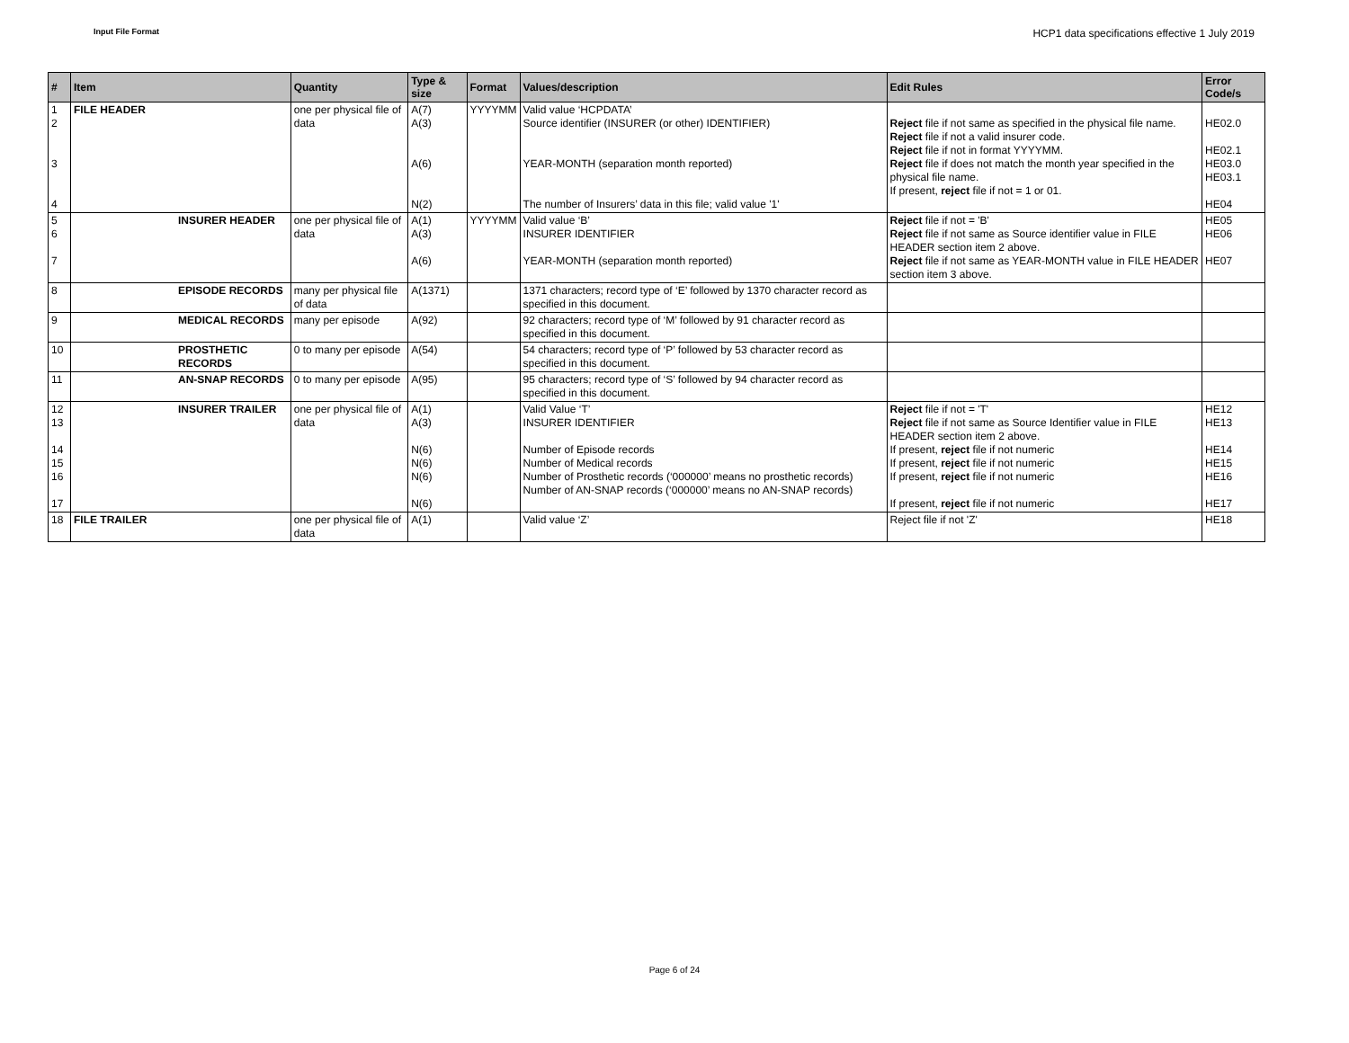Input File Format
HCP1 data specifications effective 1 July 2019
| # | Item | | Quantity | Type & size | Format | Values/description | Edit Rules | Error Code/s |
| --- | --- | --- | --- | --- | --- | --- | --- | --- |
| 1 2 3 4 | FILE HEADER | | one per physical file of data | A(7) A(3) A(6) N(2) | YYYYMM | Valid value ‘HCPDATA’ Source identifier (INSURER (or other) IDENTIFIER) YEAR-MONTH (separation month reported) The number of Insurers’ data in this file; valid value '1' | Reject file if not same as specified in the physical file name. Reject file if not a valid insurer code. Reject file if not in format YYYYMM. Reject file if does not match the month year specified in the physical file name. If present, reject file if not = 1 or 01. | HE02.0 HE02.1 HE03.0 HE03.1 HE04 |
| 5 6 7 | | INSURER HEADER | one per physical file of data | A(1) A(3) A(6) | YYYYMM | Valid value ‘B’ INSURER IDENTIFIER YEAR-MONTH (separation month reported) | Reject file if not = 'B' Reject file if not same as Source identifier value in FILE HEADER section item 2 above. Reject file if not same as YEAR-MONTH value in FILE HEADER section item 3 above. | HE05 HE06 HE07 |
| 8 | | EPISODE RECORDS | many per physical file of data | A(1371) | | 1371 characters; record type of ‘E’ followed by 1370 character record as specified in this document. | | |
| 9 | | MEDICAL RECORDS | many per episode | A(92) | | 92 characters; record type of ‘M’ followed by 91 character record as specified in this document. | | |
| 10 | | PROSTHETIC RECORDS | 0 to many per episode | A(54) | | 54 characters; record type of ‘P’ followed by 53 character record as specified in this document. | | |
| 11 | | AN-SNAP RECORDS | 0 to many per episode | A(95) | | 95 characters; record type of ‘S’ followed by 94 character record as specified in this document. | | |
| 12 13 14 15 16 17 | | INSURER TRAILER | one per physical file of data | A(1) A(3) N(6) N(6) N(6) N(6) | | Valid Value ‘T’ INSURER IDENTIFIER Number of Episode records Number of Medical records Number of Prosthetic records (‘000000’ means no prosthetic records) Number of AN-SNAP records (‘000000’ means no AN-SNAP records) | Reject file if not = 'T' Reject file if not same as Source Identifier value in FILE HEADER section item 2 above. If present, reject file if not numeric If present, reject file if not numeric If present, reject file if not numeric If present, reject file if not numeric | HE12 HE13 HE14 HE15 HE16 HE17 |
| 18 | FILE TRAILER | | one per physical file of data | A(1) | | Valid value ‘Z’ | Reject file if not 'Z' | HE18 |
Page 6 of 24